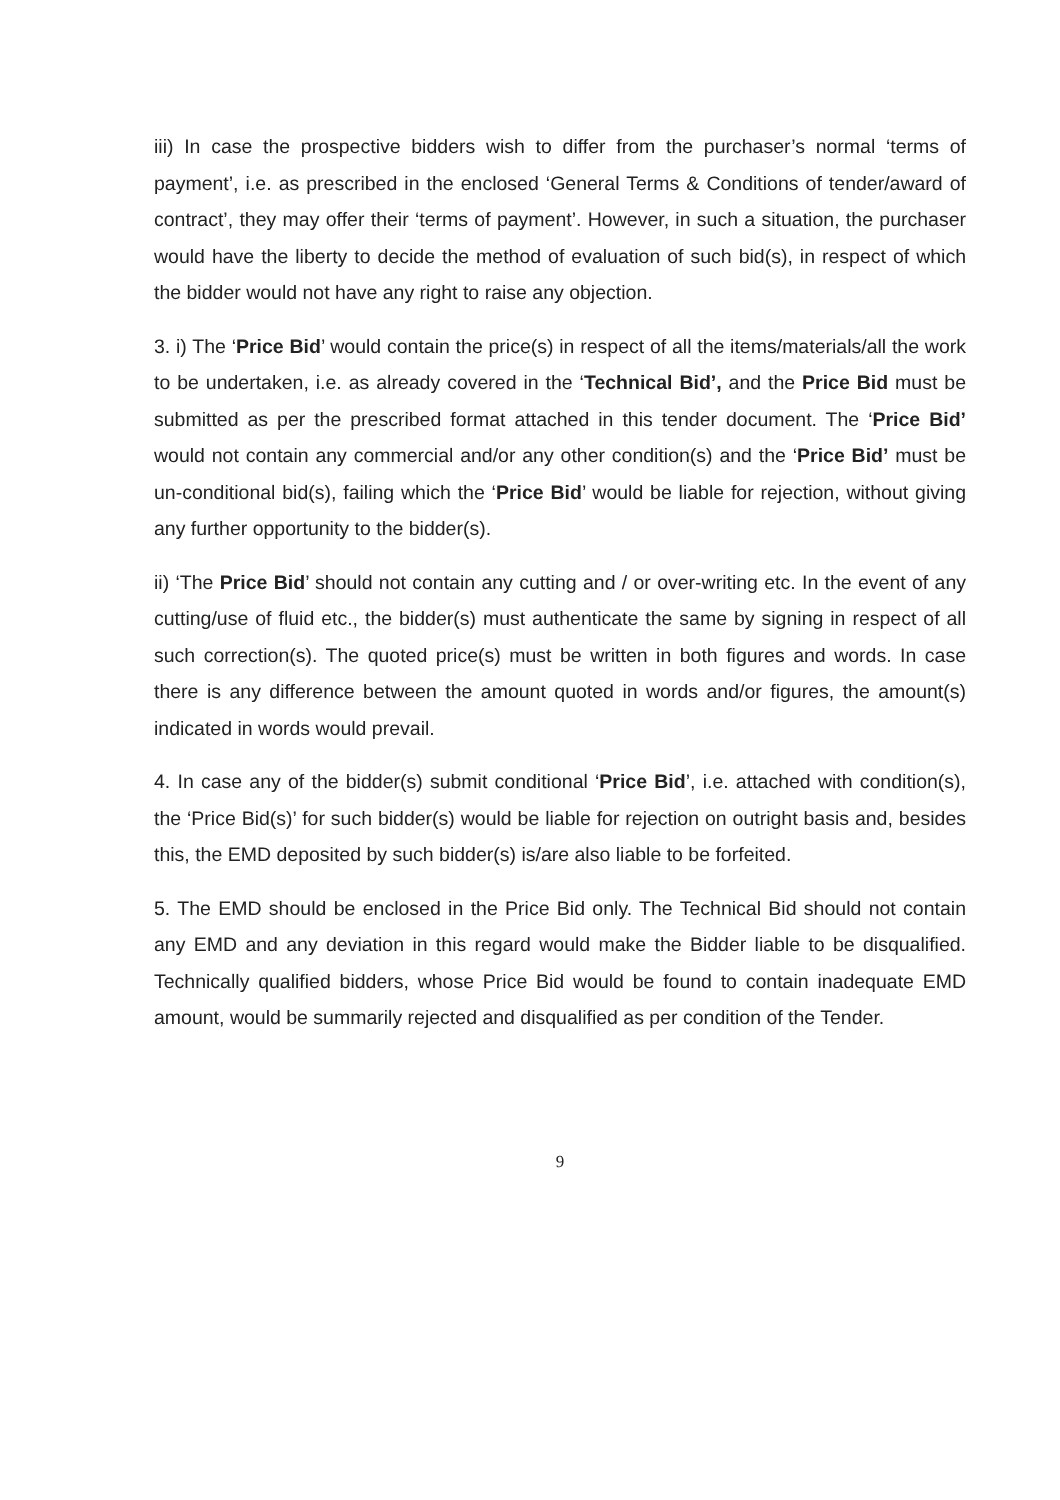iii) In case the prospective bidders wish to differ from the purchaser’s normal ‘terms of payment’, i.e. as prescribed in the enclosed ‘General Terms & Conditions of tender/award of contract’, they may offer their ‘terms of payment’. However, in such a situation, the purchaser would have the liberty to decide the method of evaluation of such bid(s), in respect of which the bidder would not have any right to raise any objection.
3. i) The ‘Price Bid’ would contain the price(s) in respect of all the items/materials/all the work to be undertaken, i.e. as already covered in the ‘Technical Bid’, and the Price Bid must be submitted as per the prescribed format attached in this tender document. The ‘Price Bid’ would not contain any commercial and/or any other condition(s) and the ‘Price Bid’ must be un-conditional bid(s), failing which the ‘Price Bid’ would be liable for rejection, without giving any further opportunity to the bidder(s).
ii) ‘The Price Bid’ should not contain any cutting and / or over-writing etc. In the event of any cutting/use of fluid etc., the bidder(s) must authenticate the same by signing in respect of all such correction(s). The quoted price(s) must be written in both figures and words. In case there is any difference between the amount quoted in words and/or figures, the amount(s) indicated in words would prevail.
4. In case any of the bidder(s) submit conditional ‘Price Bid’, i.e. attached with condition(s), the ‘Price Bid(s)’ for such bidder(s) would be liable for rejection on outright basis and, besides this, the EMD deposited by such bidder(s) is/are also liable to be forfeited.
5. The EMD should be enclosed in the Price Bid only. The Technical Bid should not contain any EMD and any deviation in this regard would make the Bidder liable to be disqualified. Technically qualified bidders, whose Price Bid would be found to contain inadequate EMD amount, would be summarily rejected and disqualified as per condition of the Tender.
9